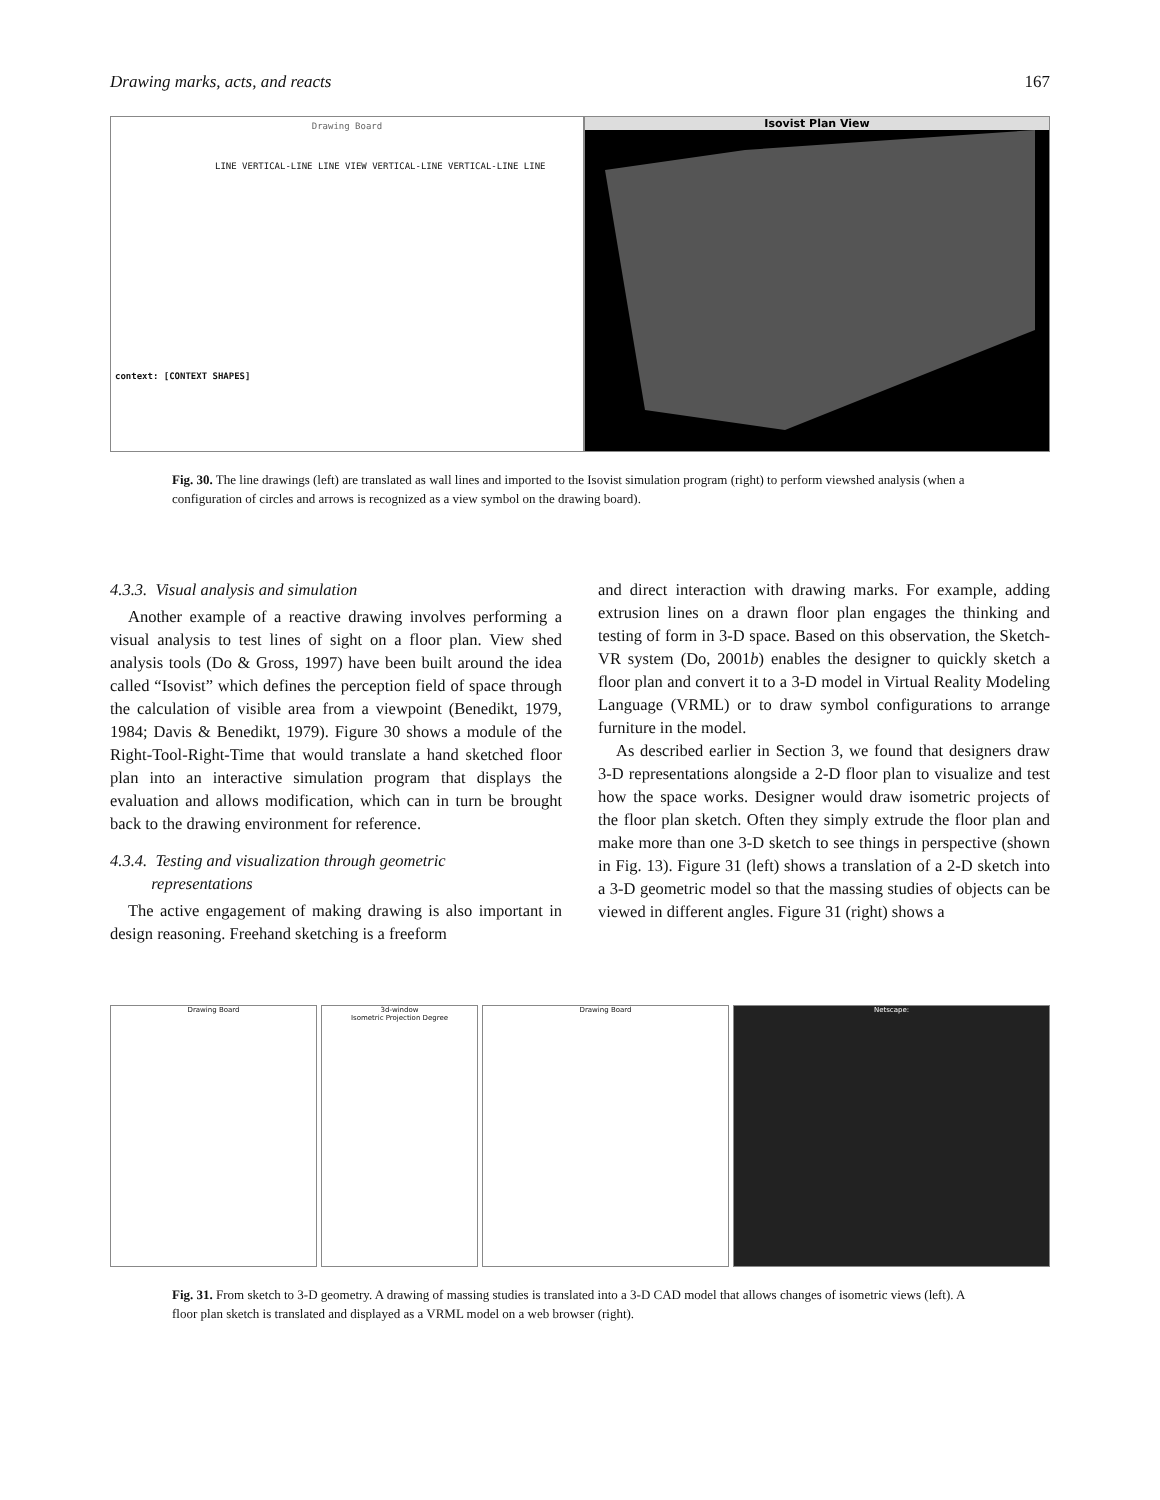Drawing marks, acts, and reacts 167
Drawing Board
LINE VERTICAL-LINE LINE VIEW VERTICAL-LINE VERTICAL-LINE LINE
context: [CONTEXT SHAPES]
Isovist Plan View
Fig. 30. The line drawings (left) are translated as wall lines and imported to the Isovist simulation program (right) to perform viewshed analysis (when a configuration of circles and arrows is recognized as a view symbol on the drawing board).
4.3.3. Visual analysis and simulation
Another example of a reactive drawing involves performing a visual analysis to test lines of sight on a floor plan. View shed analysis tools (Do & Gross, 1997) have been built around the idea called “Isovist” which defines the perception field of space through the calculation of visible area from a viewpoint (Benedikt, 1979, 1984; Davis & Benedikt, 1979). Figure 30 shows a module of the Right-Tool-Right-Time that would translate a hand sketched floor plan into an interactive simulation program that displays the evaluation and allows modification, which can in turn be brought back to the drawing environment for reference.
4.3.4. Testing and visualization through geometric
representations
The active engagement of making drawing is also important in design reasoning. Freehand sketching is a freeform
and direct interaction with drawing marks. For example, adding extrusion lines on a drawn floor plan engages the thinking and testing of form in 3-D space. Based on this observation, the Sketch-VR system (Do, 2001b) enables the designer to quickly sketch a floor plan and convert it to a 3-D model in Virtual Reality Modeling Language (VRML) or to draw symbol configurations to arrange furniture in the model.
As described earlier in Section 3, we found that designers draw 3-D representations alongside a 2-D floor plan to visualize and test how the space works. Designer would draw isometric projects of the floor plan sketch. Often they simply extrude the floor plan and make more than one 3-D sketch to see things in perspective (shown in Fig. 13). Figure 31 (left) shows a translation of a 2-D sketch into a 3-D geometric model so that the massing studies of objects can be viewed in different angles. Figure 31 (right) shows a
Drawing Board 3d-window
Isometric Projection Degree
Drawing Board Netscape:
Fig. 31. From sketch to 3-D geometry. A drawing of massing studies is translated into a 3-D CAD model that allows changes of isometric views (left). A floor plan sketch is translated and displayed as a VRML model on a web browser (right).